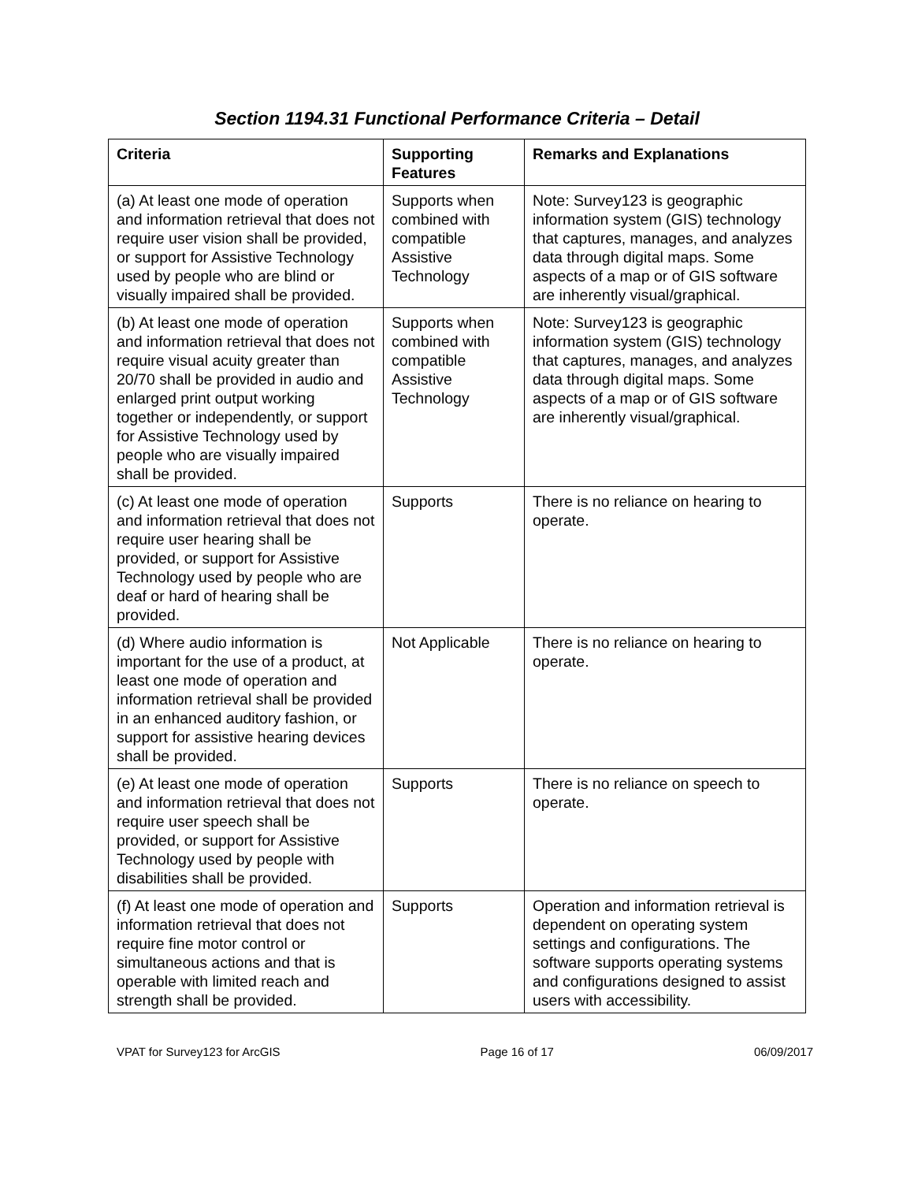Section 1194.31 Functional Performance Criteria – Detail
| Criteria | Supporting Features | Remarks and Explanations |
| --- | --- | --- |
| (a) At least one mode of operation and information retrieval that does not require user vision shall be provided, or support for Assistive Technology used by people who are blind or visually impaired shall be provided. | Supports when combined with compatible Assistive Technology | Note: Survey123 is geographic information system (GIS) technology that captures, manages, and analyzes data through digital maps. Some aspects of a map or of GIS software are inherently visual/graphical. |
| (b) At least one mode of operation and information retrieval that does not require visual acuity greater than 20/70 shall be provided in audio and enlarged print output working together or independently, or support for Assistive Technology used by people who are visually impaired shall be provided. | Supports when combined with compatible Assistive Technology | Note: Survey123 is geographic information system (GIS) technology that captures, manages, and analyzes data through digital maps. Some aspects of a map or of GIS software are inherently visual/graphical. |
| (c) At least one mode of operation and information retrieval that does not require user hearing shall be provided, or support for Assistive Technology used by people who are deaf or hard of hearing shall be provided. | Supports | There is no reliance on hearing to operate. |
| (d) Where audio information is important for the use of a product, at least one mode of operation and information retrieval shall be provided in an enhanced auditory fashion, or support for assistive hearing devices shall be provided. | Not Applicable | There is no reliance on hearing to operate. |
| (e) At least one mode of operation and information retrieval that does not require user speech shall be provided, or support for Assistive Technology used by people with disabilities shall be provided. | Supports | There is no reliance on speech to operate. |
| (f) At least one mode of operation and information retrieval that does not require fine motor control or simultaneous actions and that is operable with limited reach and strength shall be provided. | Supports | Operation and information retrieval is dependent on operating system settings and configurations. The software supports operating systems and configurations designed to assist users with accessibility. |
VPAT for Survey123 for ArcGIS Page 16 of 17 06/09/2017